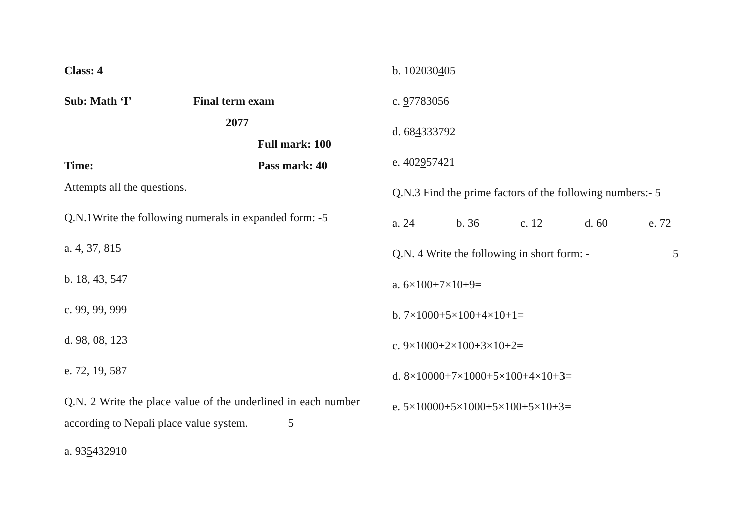Class: 4
Sub: Math ‘I’ Final term exam
2077
Full mark: 100
Time: Pass mark: 40
Attempts all the questions.
Q.N.1Write the following numerals in expanded form: -5
a. 4, 37, 815
b. 18, 43, 547
c. 99, 99, 999
d. 98, 08, 123
e. 72, 19, 587
Q.N. 2 Write the place value of the underlined in each number according to Nepali place value system. 5
a. 935432910
b. 102030405
c. 97783056
d. 684333792
e. 402957421
Q.N.3 Find the prime factors of the following numbers:- 5
a. 24 b. 36 c. 12 d. 60 e. 72
Q.N. 4 Write the following in short form: - 5
a. 6×100+7×10+9=
b. 7×1000+5×100+4×10+1=
c. 9×1000+2×100+3×10+2=
d. 8×10000+7×1000+5×100+4×10+3=
e. 5×10000+5×1000+5×100+5×10+3=